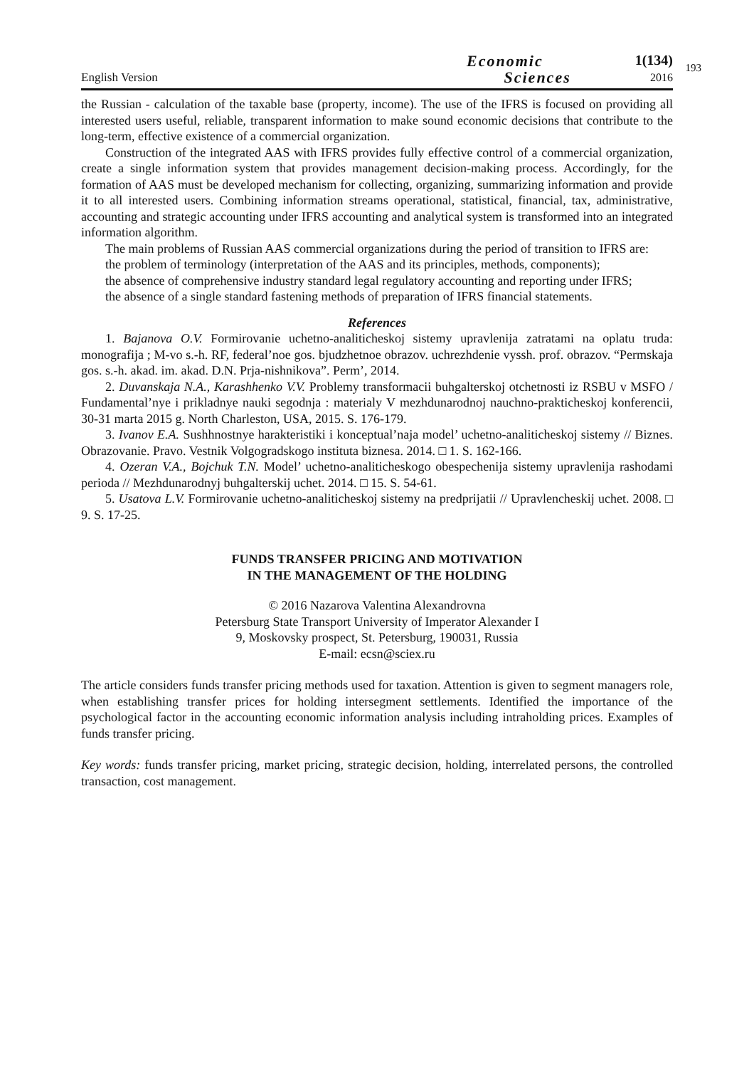English Version
Economic
Sciences
1(134)
2016
193
the Russian - calculation of the taxable base (property, income). The use of the IFRS is focused on providing all interested users useful, reliable, transparent information to make sound economic decisions that contribute to the long-term, effective existence of a commercial organization.
Construction of the integrated AAS with IFRS provides fully effective control of a commercial organization, create a single information system that provides management decision-making process. Accordingly, for the formation of AAS must be developed mechanism for collecting, organizing, summarizing information and provide it to all interested users. Combining information streams operational, statistical, financial, tax, administrative, accounting and strategic accounting under IFRS accounting and analytical system is transformed into an integrated information algorithm.
The main problems of Russian AAS commercial organizations during the period of transition to IFRS are:
the problem of terminology (interpretation of the AAS and its principles, methods, components);
the absence of comprehensive industry standard legal regulatory accounting and reporting under IFRS;
the absence of a single standard fastening methods of preparation of IFRS financial statements.
References
1. Bajanova O.V. Formirovanie uchetno-analiticheskoj sistemy upravlenija zatratami na oplatu truda: monografija ; M-vo s.-h. RF, federal’noe gos. bjudzhetnoe obrazov. uchrezhdenie vyssh. prof. obrazov. “Permskaja gos. s.-h. akad. im. akad. D.N. Prja-nishnikova”. Perm’, 2014.
2. Duvanskaja N.A., Karashhenko V.V. Problemy transformacii buhgalterskoj otchetnosti iz RSBU v MSFO / Fundamental’nye i prikladnye nauki segodnja : materialy V mezhdunarodnoj nauchno-prakticheskoj konferencii, 30-31 marta 2015 g. North Charleston, USA, 2015. S. 176-179.
3. Ivanov E.A. Sushhnostnye harakteristiki i konceptual’naja model’ uchetno-analiticheskoj sistemy // Biznes. Obrazovanie. Pravo. Vestnik Volgogradskogo instituta biznesa. 2014. □ 1. S. 162-166.
4. Ozeran V.A., Bojchuk T.N. Model’ uchetno-analiticheskogo obespechenija sistemy upravlenija rashodami perioda // Mezhdunarodnyj buhgalterskij uchet. 2014. □ 15. S. 54-61.
5. Usatova L.V. Formirovanie uchetno-analiticheskoj sistemy na predprijatii // Upravlencheskij uchet. 2008. □ 9. S. 17-25.
FUNDS TRANSFER PRICING AND MOTIVATION
IN THE MANAGEMENT OF THE HOLDING
© 2016 Nazarova Valentina Alexandrovna
Petersburg State Transport University of Imperator Alexander I
9, Moskovsky prospect, St. Petersburg, 190031, Russia
E-mail: ecsn@sciex.ru
The article considers funds transfer pricing methods used for taxation. Attention is given to segment managers role, when establishing transfer prices for holding intersegment settlements. Identified the importance of the psychological factor in the accounting economic information analysis including intraholding prices. Examples of funds transfer pricing.
Key words: funds transfer pricing, market pricing, strategic decision, holding, interrelated persons, the controlled transaction, cost management.